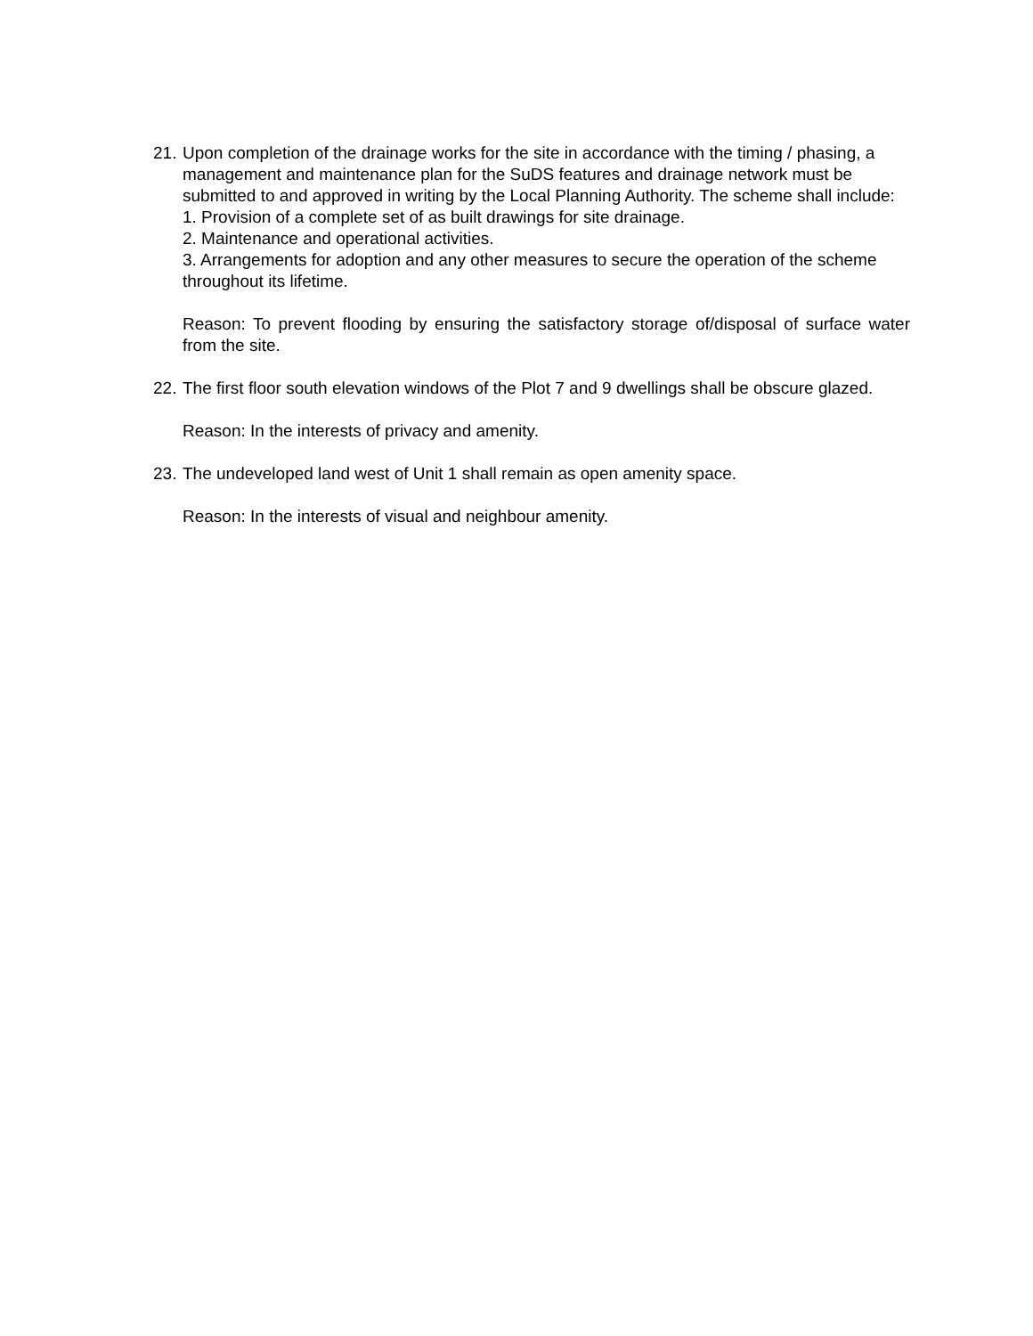21.
Upon completion of the drainage works for the site in accordance with the timing / phasing, a management and maintenance plan for the SuDS features and drainage network must be submitted to and approved in writing by the Local Planning Authority. The scheme shall include:
1. Provision of a complete set of as built drawings for site drainage.
2. Maintenance and operational activities.
3. Arrangements for adoption and any other measures to secure the operation of the scheme throughout its lifetime.
Reason: To prevent flooding by ensuring the satisfactory storage of/disposal of surface water from the site.
22.
The first floor south elevation windows of the Plot 7 and 9 dwellings shall be obscure glazed.
Reason: In the interests of privacy and amenity.
23.
The undeveloped land west of Unit 1 shall remain as open amenity space.
Reason: In the interests of visual and neighbour amenity.